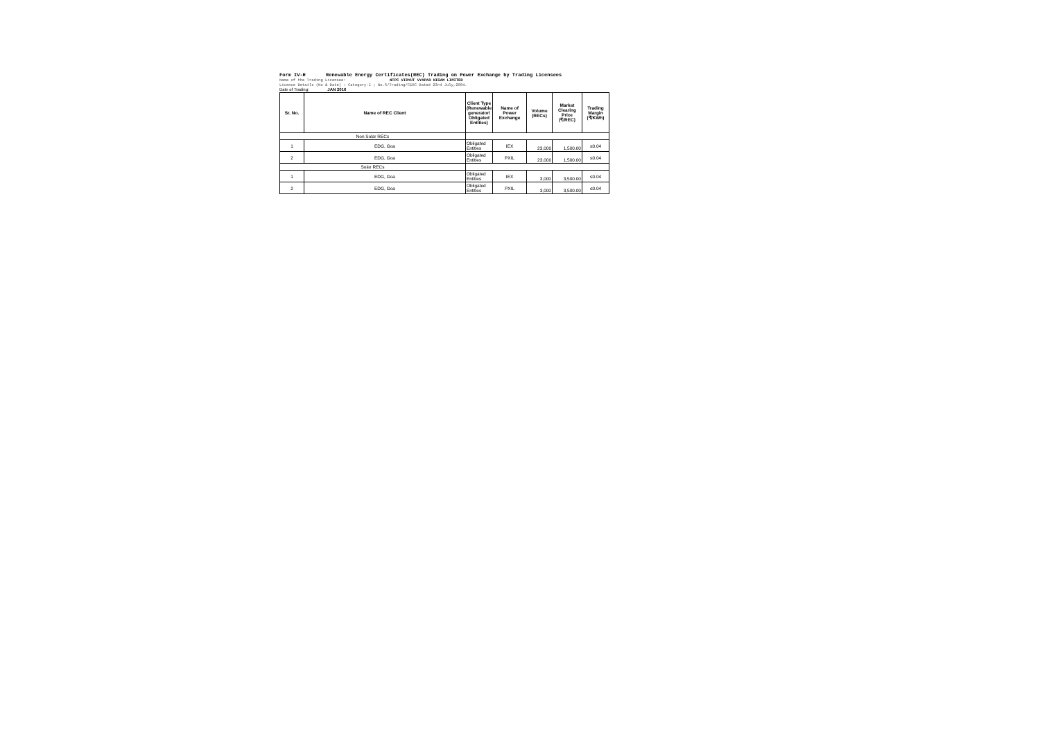Form IV-H Renewable Energy Certificates(REC) Trading on Power Exchange by Trading Licensees
Name of the Trading Licensee: NTPC VIDYUT VYAPAR NIGAM LIMITED
Licence Details (No & Date) : Category-I ; No.6/Trading/CERC Dated 23rd July,2004.
Date of Trading: JAN 2016
| Sr. No. | Name of REC Client | Client Type (Renewable generator/ Obligated Entities) | Name of Power Exchange | Volume (RECs) | Market Clearing Price (₹/REC) | Trading Margin (₹/KWh) |
| --- | --- | --- | --- | --- | --- | --- |
| Non Solar RECs | | | | | | |
| 1 | EDG, Goa | Obligated Entities | IEX | 23,000 | 1,500.00 | ≤0.04 |
| 2 | EDG, Goa | Obligated Entities | PXIL | 23,000 | 1,500.00 | ≤0.04 |
| Solar RECs | | | | | | |
| 1 | EDG, Goa | Obligated Entities | IEX | 3,000 | 3,500.00 | ≤0.04 |
| 2 | EDG, Goa | Obligated Entities | PXIL | 3,000 | 3,500.00 | ≤0.04 |